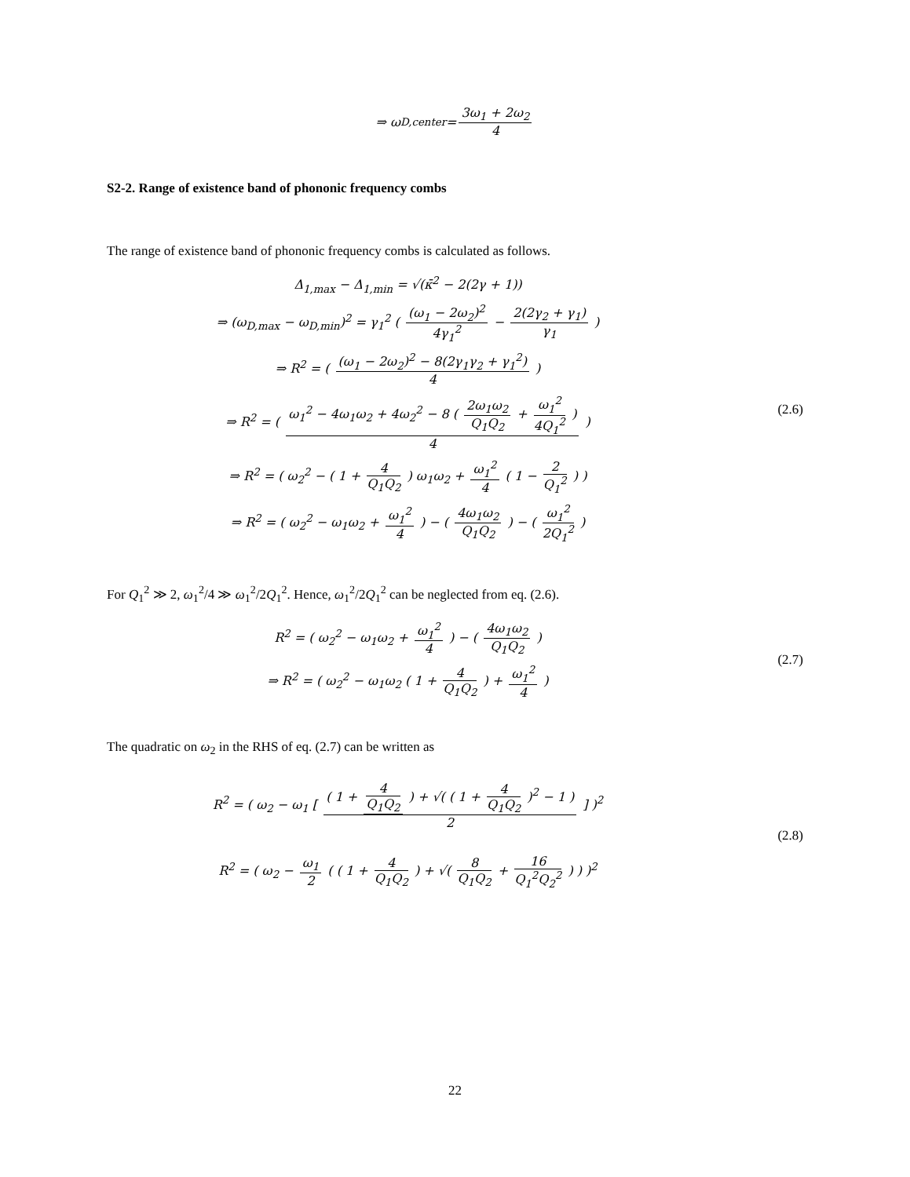⇒ ω<sub>D,center</sub> = 3ω<sub>1</sub> + 2ω<sub>2</sub> 4
S2-2. Range of existence band of phononic frequency combs
The range of existence band of phononic frequency combs is calculated as follows.
Δ<sub>1,max</sub> − Δ<sub>1,min</sub> = √(κ̄<sup>2</sup> − 2(2γ + 1))
⇒ (ω<sub>D,max</sub> − ω<sub>D,min</sub>)<sup>2</sup> = γ<sub>1</sub><sup>2</sup> ( (ω<sub>1</sub> − 2ω<sub>2</sub>)<sup>2</sup> 4γ<sub>1</sub><sup>2</sup> − 2(2γ<sub>2</sub> + γ<sub>1</sub>) γ<sub>1</sub> )
⇒ R<sup>2</sup> = ( (ω<sub>1</sub> − 2ω<sub>2</sub>)<sup>2</sup> − 8(2γ<sub>1</sub>γ<sub>2</sub> + γ<sub>1</sub><sup>2</sup>) 4 )
⇒ R<sup>2</sup> = ( ω<sub>1</sub><sup>2</sup> − 4ω<sub>1</sub>ω<sub>2</sub> + 4ω<sub>2</sub><sup>2</sup> − 8 ( 2ω<sub>1</sub>ω<sub>2</sub> Q<sub>1</sub>Q<sub>2</sub> + ω<sub>1</sub><sup>2</sup> 4Q<sub>1</sub><sup>2</sup> ) 4 )
⇒ R<sup>2</sup> = ( ω<sub>2</sub><sup>2</sup> − ( 1 + 4 Q<sub>1</sub>Q<sub>2</sub> ) ω<sub>1</sub>ω<sub>2</sub> + ω<sub>1</sub><sup>2</sup> 4 ( 1 − 2 Q<sub>1</sub><sup>2</sup> ) )
⇒ R<sup>2</sup> = ( ω<sub>2</sub><sup>2</sup> − ω<sub>1</sub>ω<sub>2</sub> + ω<sub>1</sub><sup>2</sup> 4 ) − ( 4ω<sub>1</sub>ω<sub>2</sub> Q<sub>1</sub>Q<sub>2</sub> ) − ( ω<sub>1</sub><sup>2</sup> 2Q<sub>1</sub><sup>2</sup> )
(2.6)
For Q<sub>1</sub><sup>2</sup> ≫ 2, ω<sub>1</sub><sup>2</sup>/4 ≫ ω<sub>1</sub><sup>2</sup>/2Q<sub>1</sub><sup>2</sup>. Hence, ω<sub>1</sub><sup>2</sup>/2Q<sub>1</sub><sup>2</sup> can be neglected from eq. (2.6).
R<sup>2</sup> = ( ω<sub>2</sub><sup>2</sup> − ω<sub>1</sub>ω<sub>2</sub> + ω<sub>1</sub><sup>2</sup> 4 ) − ( 4ω<sub>1</sub>ω<sub>2</sub> Q<sub>1</sub>Q<sub>2</sub> )
⇒ R<sup>2</sup> = ( ω<sub>2</sub><sup>2</sup> − ω<sub>1</sub>ω<sub>2</sub> ( 1 + 4 Q<sub>1</sub>Q<sub>2</sub> ) + ω<sub>1</sub><sup>2</sup> 4 )
(2.7)
The quadratic on ω<sub>2</sub> in the RHS of eq. (2.7) can be written as
R<sup>2</sup> = ( ω<sub>2</sub> − ω<sub>1</sub> [ ( 1 + 4 Q<sub>1</sub>Q<sub>2</sub> ) + √( ( 1 + 4 Q<sub>1</sub>Q<sub>2</sub> )<sup>2</sup> − 1 ) 2 ] )<sup>2</sup>
R<sup>2</sup> = ( ω<sub>2</sub> − ω<sub>1</sub> 2 ( ( 1 + 4 Q<sub>1</sub>Q<sub>2</sub> ) + √( 8 Q<sub>1</sub>Q<sub>2</sub> + 16 Q<sub>1</sub><sup>2</sup>Q<sub>2</sub><sup>2</sup> ) ) )<sup>2</sup>
(2.8)
22